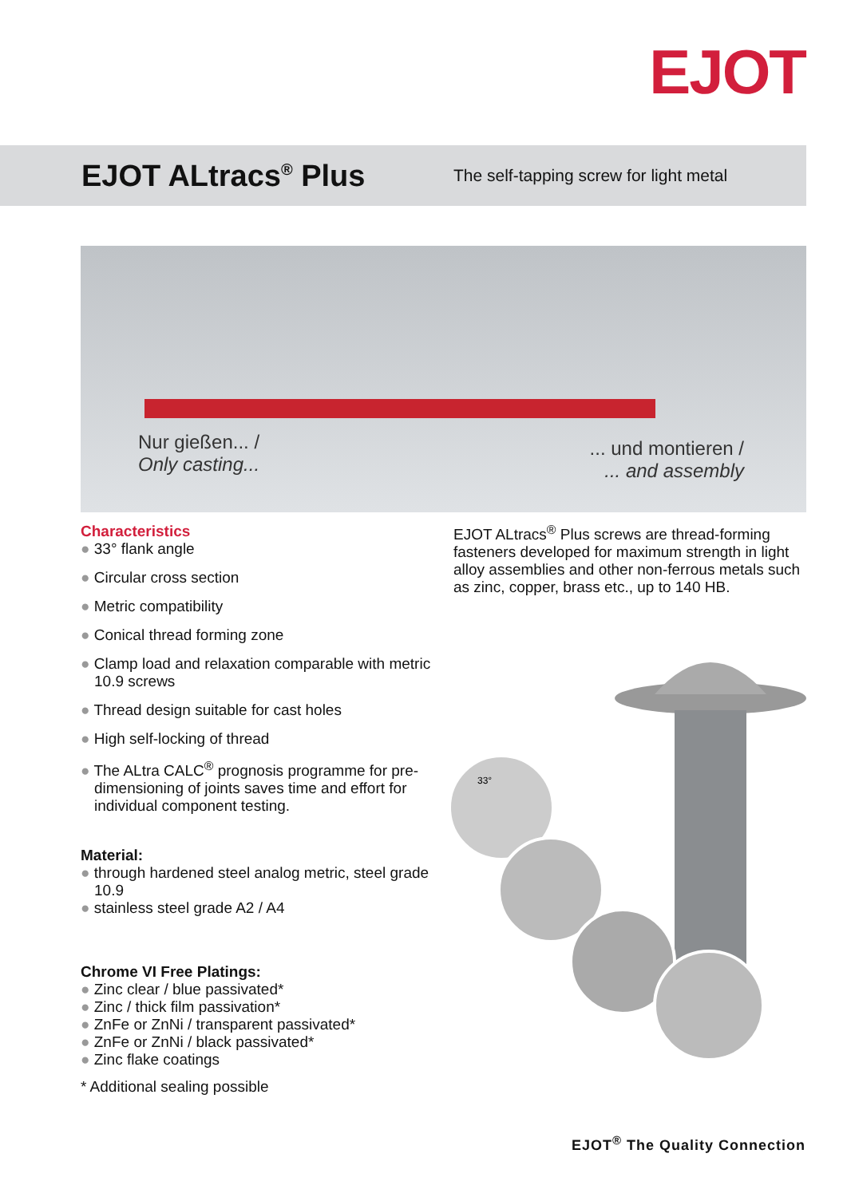EJOT
EJOT ALtracs<sup>®</sup> Plus
The self-tapping screw for light metal
Nur gießen... /
Only casting...
... und montieren /
... and assembly
Characteristics
● 33° flank angle
● Circular cross section
● Metric compatibility
● Conical thread forming zone
● Clamp load and relaxation comparable with metric 10.9 screws
● Thread design suitable for cast holes
● High self-locking of thread
● The ALtra CALC<sup>®</sup> prognosis programme for pre-dimensioning of joints saves time and effort for individual component testing.
Material:
● through hardened steel analog metric, steel grade 10.9
● stainless steel grade A2 / A4
Chrome VI Free Platings:
● Zinc clear / blue passivated*
● Zinc / thick film passivation*
● ZnFe or ZnNi / transparent passivated*
● ZnFe or ZnNi / black passivated*
● Zinc flake coatings
* Additional sealing possible
EJOT ALtracs<sup>®</sup> Plus screws are thread-forming fasteners developed for maximum strength in light alloy assemblies and other non-ferrous metals such as zinc, copper, brass etc., up to 140 HB.
33°
EJOT<sup>®</sup> The Quality Connection